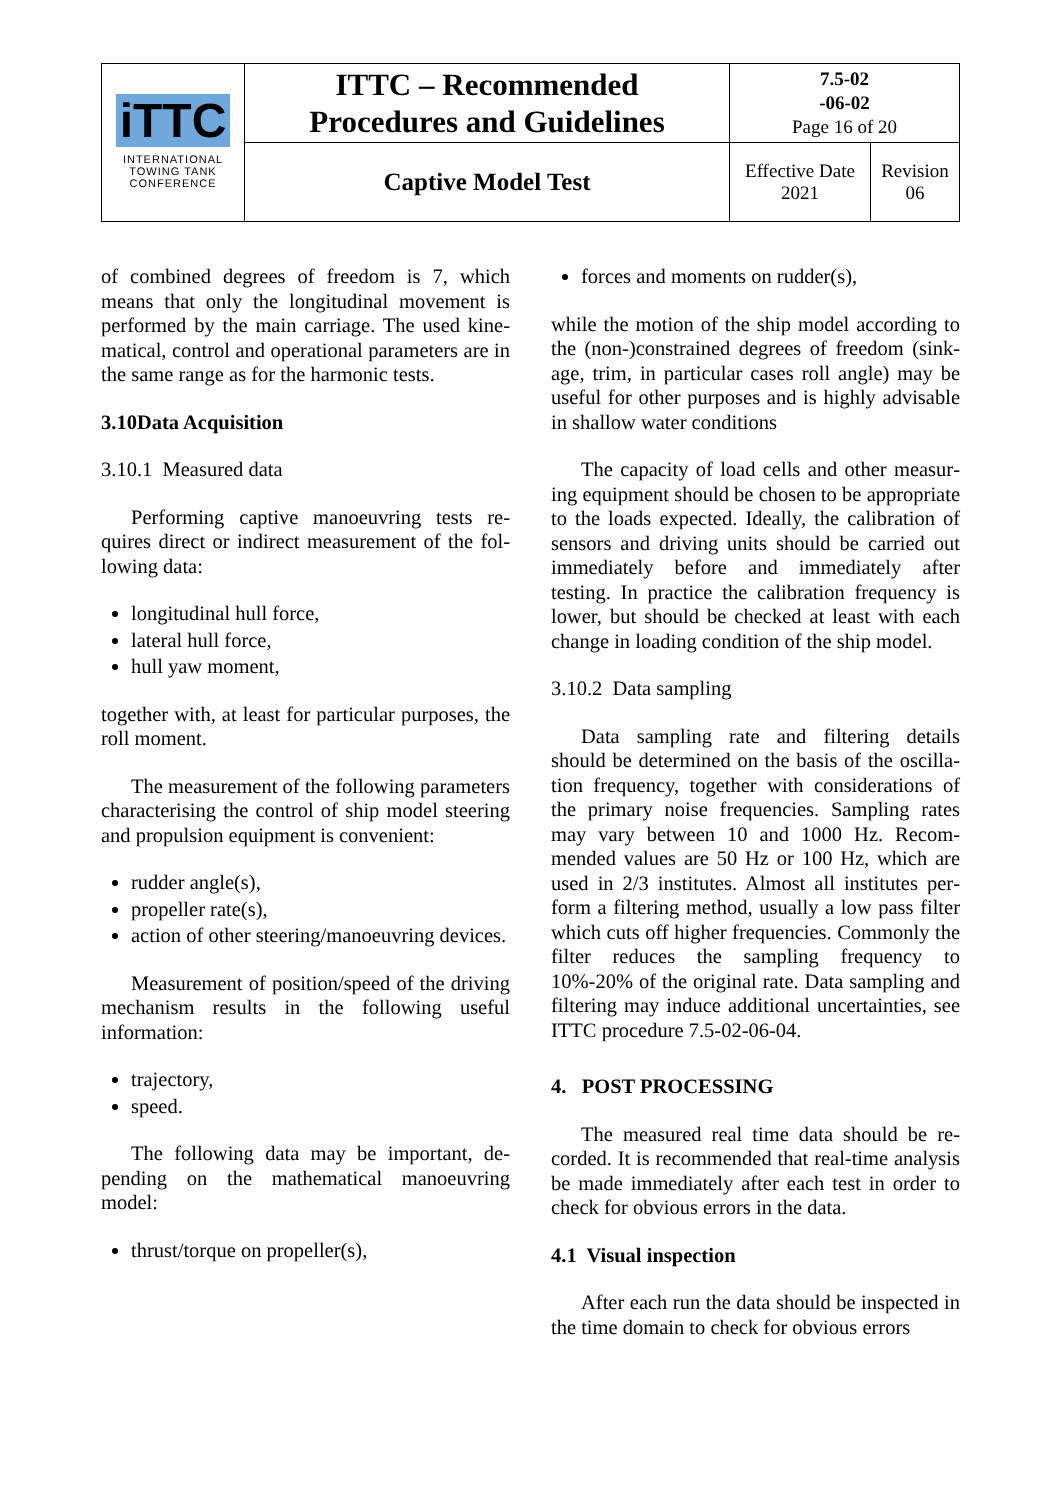| iTTC INTERNATIONAL TOWING TANK CONFERENCE | ITTC – Recommended Procedures and Guidelines | 7.5-02 -06-02 Page 16 of 20 | |
| | Captive Model Test | Effective Date 2021 | Revision 06 |
of combined degrees of freedom is 7, which means that only the longitudinal movement is performed by the main carriage. The used kine­matical, control and operational parameters are in the same range as for the harmonic tests.
3.10Data Acquisition
3.10.1 Measured data
Performing captive manoeuvring tests re­quires direct or indirect measurement of the fol­lowing data:
longitudinal hull force,
lateral hull force,
hull yaw moment,
together with, at least for particular purposes, the roll moment.
The measurement of the following parame­ters characterising the control of ship model steering and propulsion equipment is conven­ient:
rudder angle(s),
propeller rate(s),
action of other steering/manoeuvring de­vices.
Measurement of position/speed of the driv­ing mechanism results in the following useful information:
trajectory,
speed.
The following data may be important, de­pending on the mathematical manoeuvring model:
thrust/torque on propeller(s),
forces and moments on rudder(s),
while the motion of the ship model according to the (non-)constrained degrees of freedom (sink­age, trim, in particular cases roll angle) may be useful for other purposes and is highly advisable in shallow water conditions
The capacity of load cells and other measur­ing equipment should be chosen to be appropri­ate to the loads expected. Ideally, the calibration of sensors and driving units should be carried out immediately before and immediately after testing. In practice the calibration frequency is lower, but should be checked at least with each change in loading condition of the ship model.
3.10.2 Data sampling
Data sampling rate and filtering details should be determined on the basis of the oscilla­tion frequency, together with considerations of the primary noise frequencies. Sampling rates may vary between 10 and 1000 Hz. Recom­mended values are 50 Hz or 100 Hz, which are used in 2/3 institutes. Almost all institutes per­form a filtering method, usually a low pass filter which cuts off higher frequencies. Commonly the filter reduces the sampling frequency to 10%-20% of the original rate. Data sampling and filtering may induce additional uncertain­ties, see ITTC procedure 7.5-02-06-04.
4. POST PROCESSING
The measured real time data should be re­corded. It is recommended that real-time analy­sis be made immediately after each test in order to check for obvious errors in the data.
4.1 Visual inspection
After each run the data should be inspected in the time domain to check for obvious errors